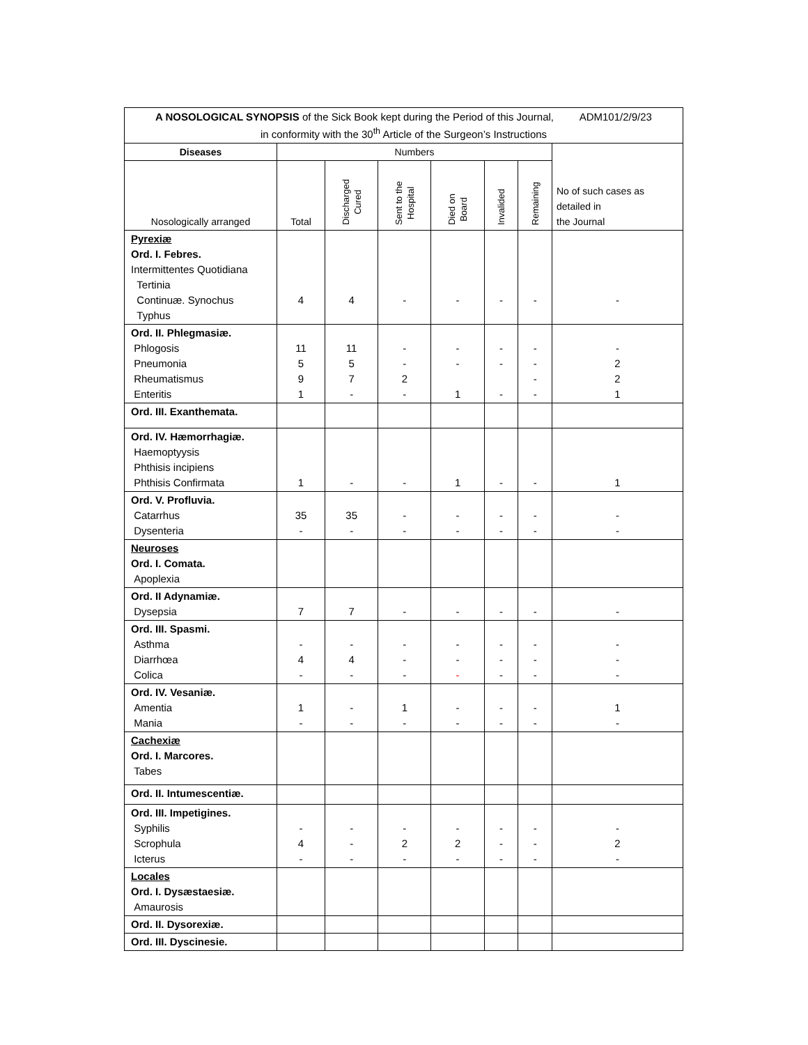A NOSOLOGICAL SYNOPSIS of the Sick Book kept during the Period of this Journal, ADM101/2/9/23
in conformity with the 30<sup>th</sup> Article of the Surgeon’s Instructions
| Diseases | Numbers | | | | | | No of such cases as detailed in the Journal |
| --- | --- | --- | --- | --- | --- | --- | --- |
| Nosologically arranged | Total | Discharged Cured | Sent to the Hospital | Died on Board | Invalided | Remaining | |
| Pyrexiæ Ord. I. Febres. Intermittentes Quotidiana Tertinia Continuæ. Synochus Typhus | 4 | 4 | - | - | - | - | - |
| Ord. II. Phlegmasiæ. Phlogosis Pneumonia Rheumatismus Enteritis | 11 5 9 1 | 11 5 7 - | - - 2 - | - - 1 | - - - | - - - - | - 2 2 1 |
| Ord. III. Exanthemata. | | | | | | | |
| Ord. IV. Hæmorrhagiæ. Haemoptyysis Phthisis incipiens Phthisis Confirmata | 1 | - | - | 1 | - | - | 1 |
| Ord. V. Profluvia. Catarrhus Dysenteria | 35 - | 35 - | - - | - - | - - | - - | - - |
| Neuroses Ord. I. Comata. Apoplexia | | | | | | | |
| Ord. II Adynamiæ. Dysepsia | 7 | 7 | - | - | - | - | - |
| Ord. III. Spasmi. Asthma Diarrhœa Colica | - 4 - | - 4 - | - - - | - - - | - - - | - - - | - - - |
| Ord. IV. Vesaniæ. Amentia Mania | 1 - | - - | 1 - | - - | - - | - - | 1 - |
| Cachexiæ Ord. I. Marcores. Tabes | | | | | | | |
| Ord. II. Intumescentiæ. | | | | | | | |
| Ord. III. Impetigines. Syphilis Scrophula Icterus | - 4 - | - - - | - 2 - | - 2 - | - - - | - - - | - 2 - |
| Locales Ord. I. Dysæstaesiæ. Amaurosis | | | | | | | |
| Ord. II. Dysorexiæ. | | | | | | | |
| Ord. III. Dyscinesie. | | | | | | | |